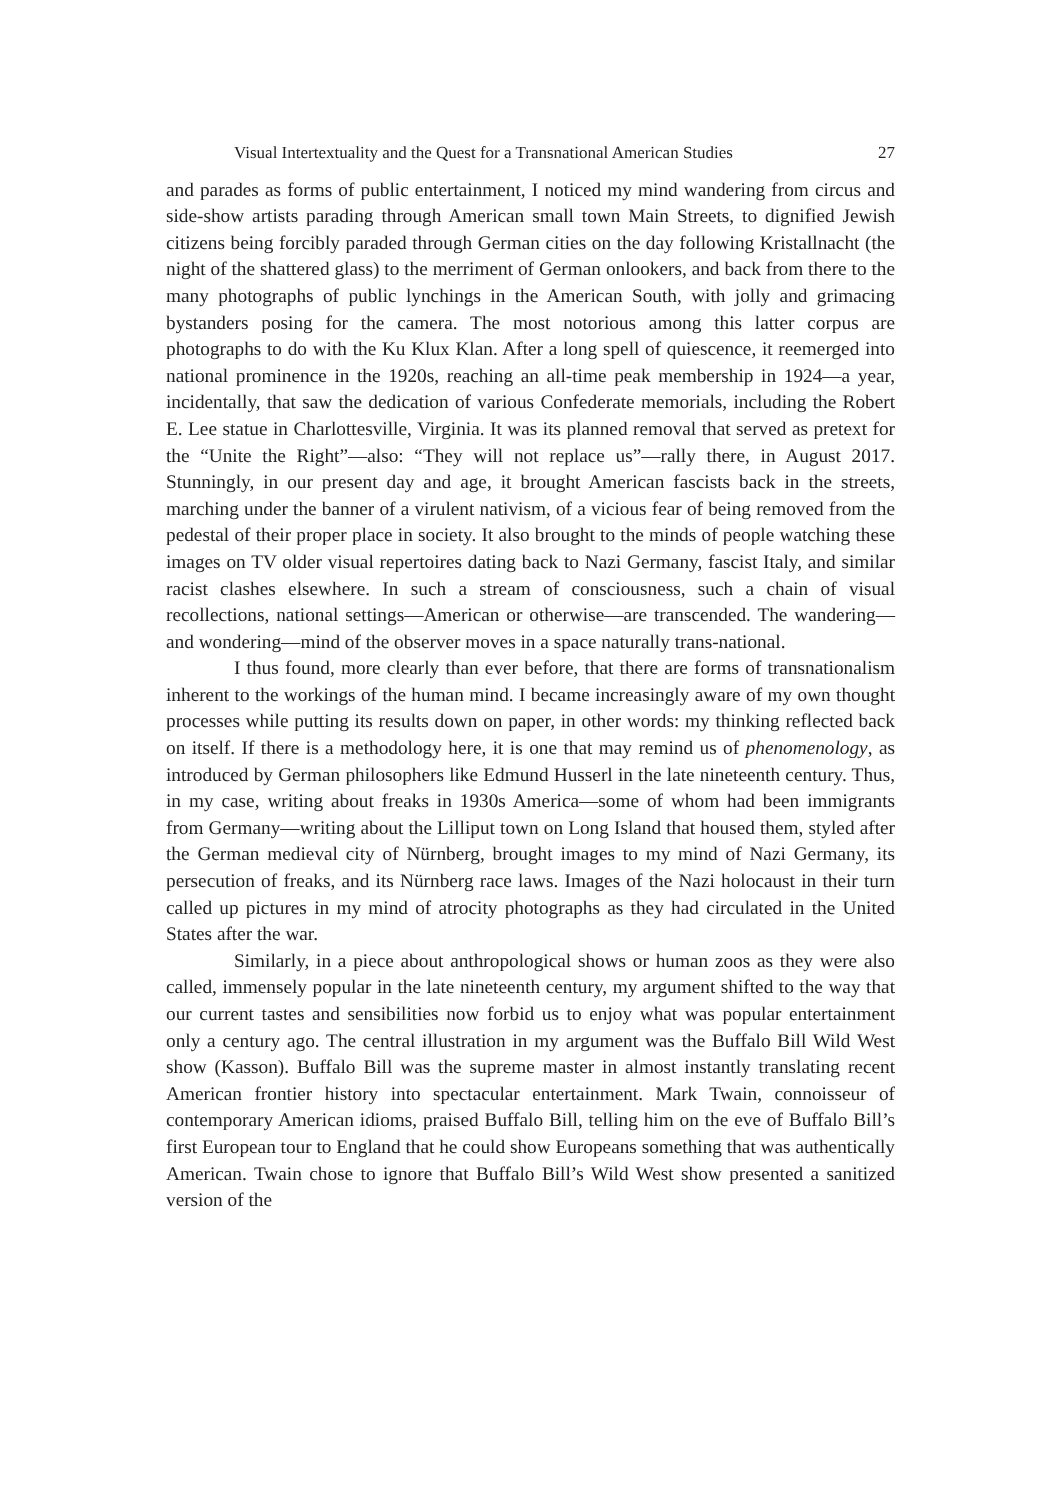Visual Intertextuality and the Quest for a Transnational American Studies 27
and parades as forms of public entertainment, I noticed my mind wandering from circus and side-show artists parading through American small town Main Streets, to dignified Jewish citizens being forcibly paraded through German cities on the day following Kristallnacht (the night of the shattered glass) to the merriment of German onlookers, and back from there to the many photographs of public lynchings in the American South, with jolly and grimacing bystanders posing for the camera. The most notorious among this latter corpus are photographs to do with the Ku Klux Klan. After a long spell of quiescence, it reemerged into national prominence in the 1920s, reaching an all-time peak membership in 1924—a year, incidentally, that saw the dedication of various Confederate memorials, including the Robert E. Lee statue in Charlottesville, Virginia. It was its planned removal that served as pretext for the “Unite the Right”—also: “They will not replace us”—rally there, in August 2017. Stunningly, in our present day and age, it brought American fascists back in the streets, marching under the banner of a virulent nativism, of a vicious fear of being removed from the pedestal of their proper place in society. It also brought to the minds of people watching these images on TV older visual repertoires dating back to Nazi Germany, fascist Italy, and similar racist clashes elsewhere. In such a stream of consciousness, such a chain of visual recollections, national settings—American or otherwise—are transcended. The wandering—and wondering—mind of the observer moves in a space naturally trans-national.
I thus found, more clearly than ever before, that there are forms of transnationalism inherent to the workings of the human mind. I became increasingly aware of my own thought processes while putting its results down on paper, in other words: my thinking reflected back on itself. If there is a methodology here, it is one that may remind us of phenomenology, as introduced by German philosophers like Edmund Husserl in the late nineteenth century. Thus, in my case, writing about freaks in 1930s America—some of whom had been immigrants from Germany—writing about the Lilliput town on Long Island that housed them, styled after the German medieval city of Nürnberg, brought images to my mind of Nazi Germany, its persecution of freaks, and its Nürnberg race laws. Images of the Nazi holocaust in their turn called up pictures in my mind of atrocity photographs as they had circulated in the United States after the war.
Similarly, in a piece about anthropological shows or human zoos as they were also called, immensely popular in the late nineteenth century, my argument shifted to the way that our current tastes and sensibilities now forbid us to enjoy what was popular entertainment only a century ago. The central illustration in my argument was the Buffalo Bill Wild West show (Kasson). Buffalo Bill was the supreme master in almost instantly translating recent American frontier history into spectacular entertainment. Mark Twain, connoisseur of contemporary American idioms, praised Buffalo Bill, telling him on the eve of Buffalo Bill’s first European tour to England that he could show Europeans something that was authentically American. Twain chose to ignore that Buffalo Bill’s Wild West show presented a sanitized version of the